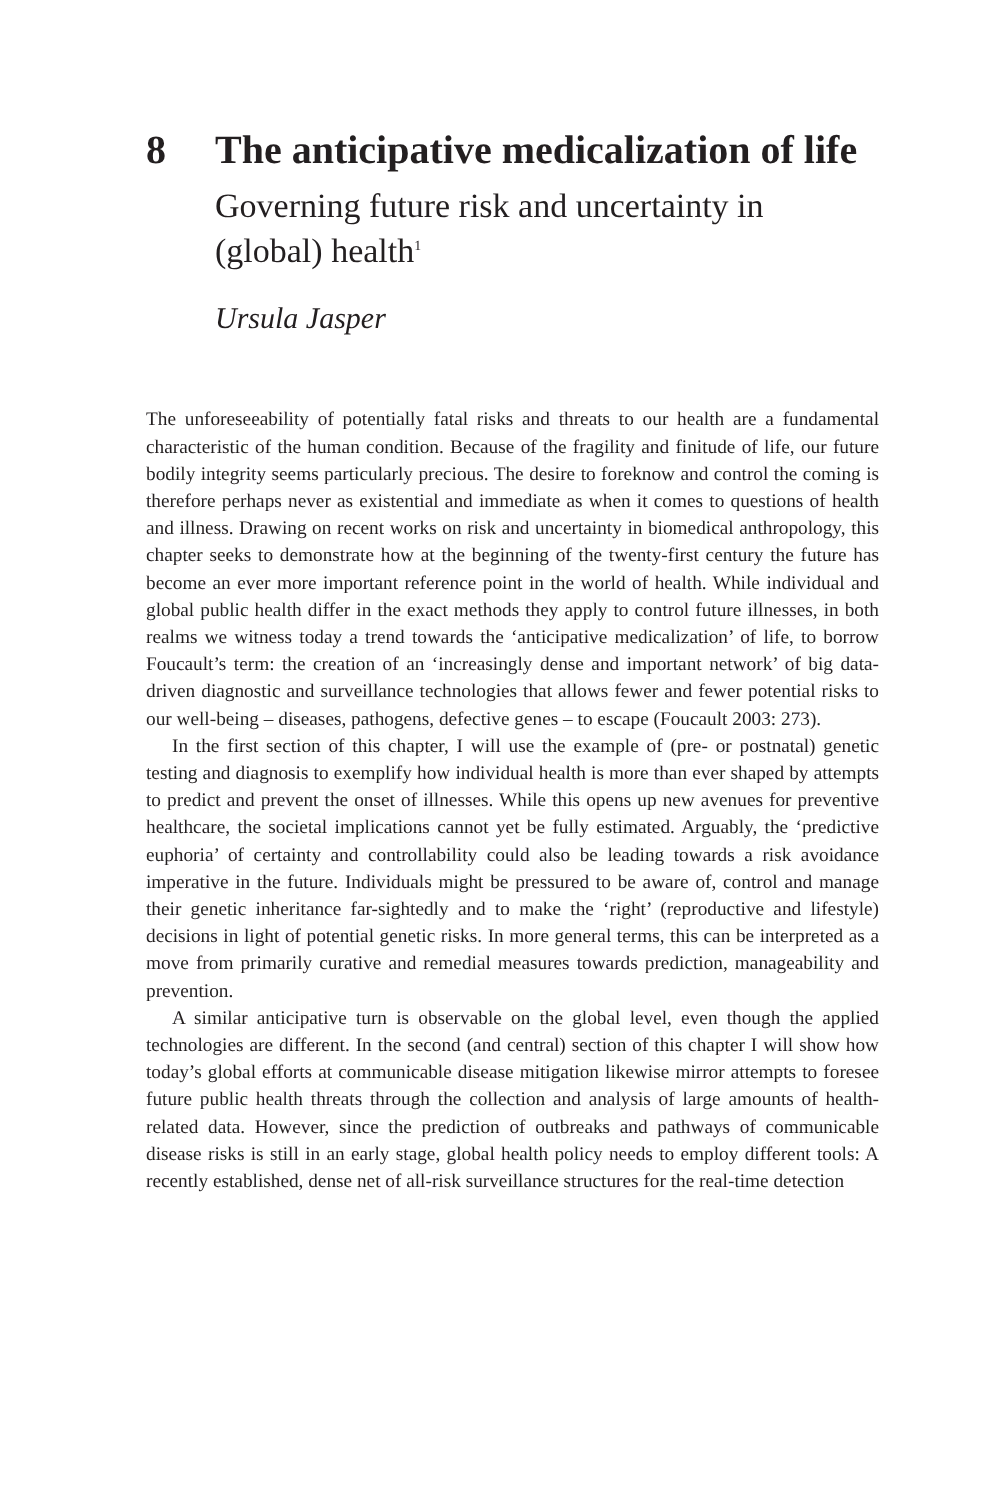8 The anticipative medicalization of life
Governing future risk and uncertainty in (global) health<sup>1</sup>
Ursula Jasper
The unforeseeability of potentially fatal risks and threats to our health are a fundamental characteristic of the human condition. Because of the fragility and finitude of life, our future bodily integrity seems particularly precious. The desire to foreknow and control the coming is therefore perhaps never as existential and immediate as when it comes to questions of health and illness. Drawing on recent works on risk and uncertainty in biomedical anthropology, this chapter seeks to demonstrate how at the beginning of the twenty-first century the future has become an ever more important reference point in the world of health. While individual and global public health differ in the exact methods they apply to control future illnesses, in both realms we witness today a trend towards the ‘anticipative medicalization’ of life, to borrow Foucault’s term: the creation of an ‘increasingly dense and important network’ of big data-driven diagnostic and surveillance technologies that allows fewer and fewer potential risks to our well-being – diseases, pathogens, defective genes – to escape (Foucault 2003: 273).
In the first section of this chapter, I will use the example of (pre- or postnatal) genetic testing and diagnosis to exemplify how individual health is more than ever shaped by attempts to predict and prevent the onset of illnesses. While this opens up new avenues for preventive healthcare, the societal implications cannot yet be fully estimated. Arguably, the ‘predictive euphoria’ of certainty and controllability could also be leading towards a risk avoidance imperative in the future. Individuals might be pressured to be aware of, control and manage their genetic inheritance far-sightedly and to make the ‘right’ (reproductive and lifestyle) decisions in light of potential genetic risks. In more general terms, this can be interpreted as a move from primarily curative and remedial measures towards prediction, manageability and prevention.
A similar anticipative turn is observable on the global level, even though the applied technologies are different. In the second (and central) section of this chapter I will show how today’s global efforts at communicable disease mitigation likewise mirror attempts to foresee future public health threats through the collection and analysis of large amounts of health-related data. However, since the prediction of outbreaks and pathways of communicable disease risks is still in an early stage, global health policy needs to employ different tools: A recently established, dense net of all-risk surveillance structures for the real-time detection